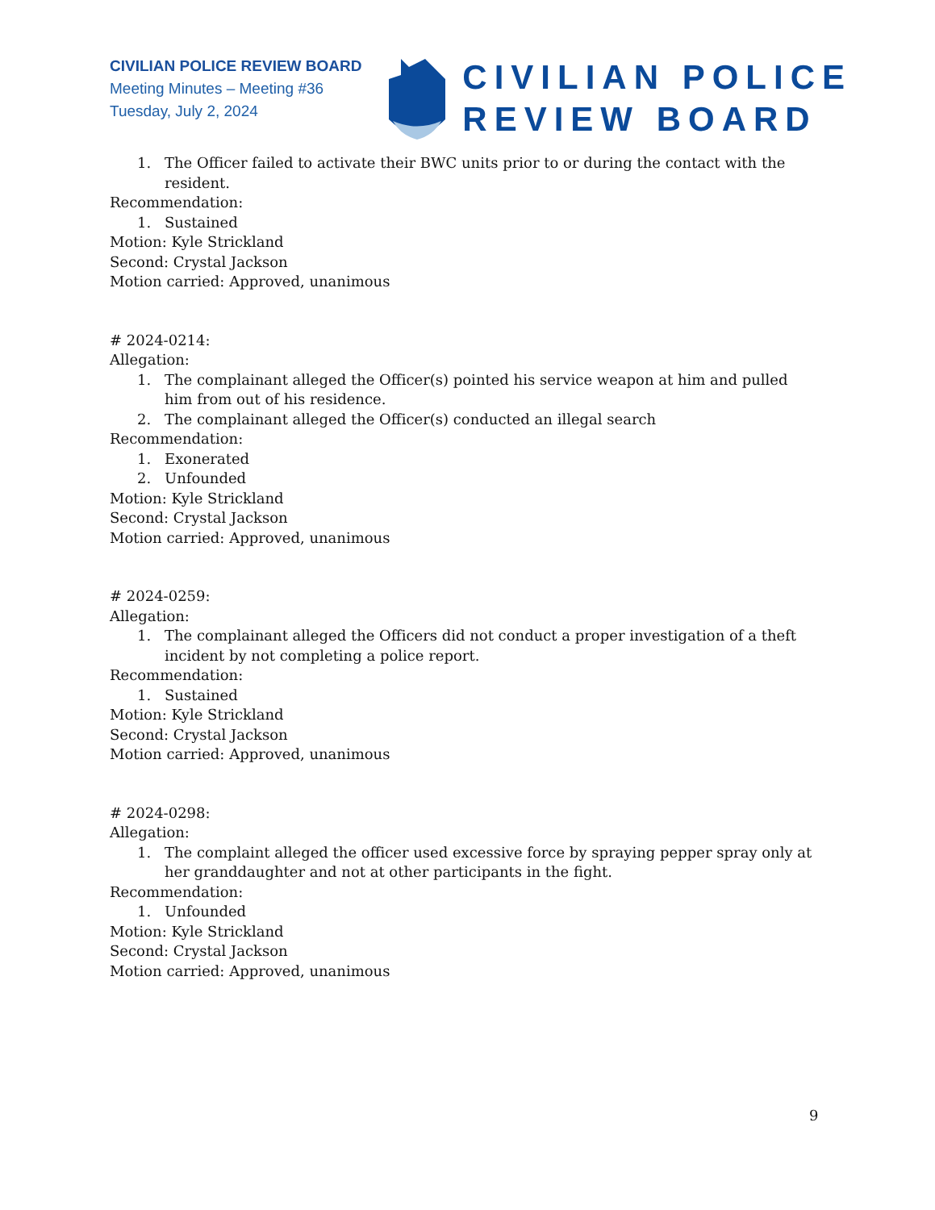CIVILIAN POLICE REVIEW BOARD
Meeting Minutes – Meeting #36
Tuesday, July 2, 2024
CIVILIAN POLICE
REVIEW BOARD
1. The Officer failed to activate their BWC units prior to or during the contact with the resident.
Recommendation:
1. Sustained
Motion: Kyle Strickland
Second: Crystal Jackson
Motion carried: Approved, unanimous
# 2024-0214:
Allegation:
1. The complainant alleged the Officer(s) pointed his service weapon at him and pulled him from out of his residence.
2. The complainant alleged the Officer(s) conducted an illegal search
Recommendation:
1. Exonerated
2. Unfounded
Motion: Kyle Strickland
Second: Crystal Jackson
Motion carried: Approved, unanimous
# 2024-0259:
Allegation:
1. The complainant alleged the Officers did not conduct a proper investigation of a theft incident by not completing a police report.
Recommendation:
1. Sustained
Motion: Kyle Strickland
Second: Crystal Jackson
Motion carried: Approved, unanimous
# 2024-0298:
Allegation:
1. The complaint alleged the officer used excessive force by spraying pepper spray only at her granddaughter and not at other participants in the fight.
Recommendation:
1. Unfounded
Motion: Kyle Strickland
Second: Crystal Jackson
Motion carried: Approved, unanimous
9